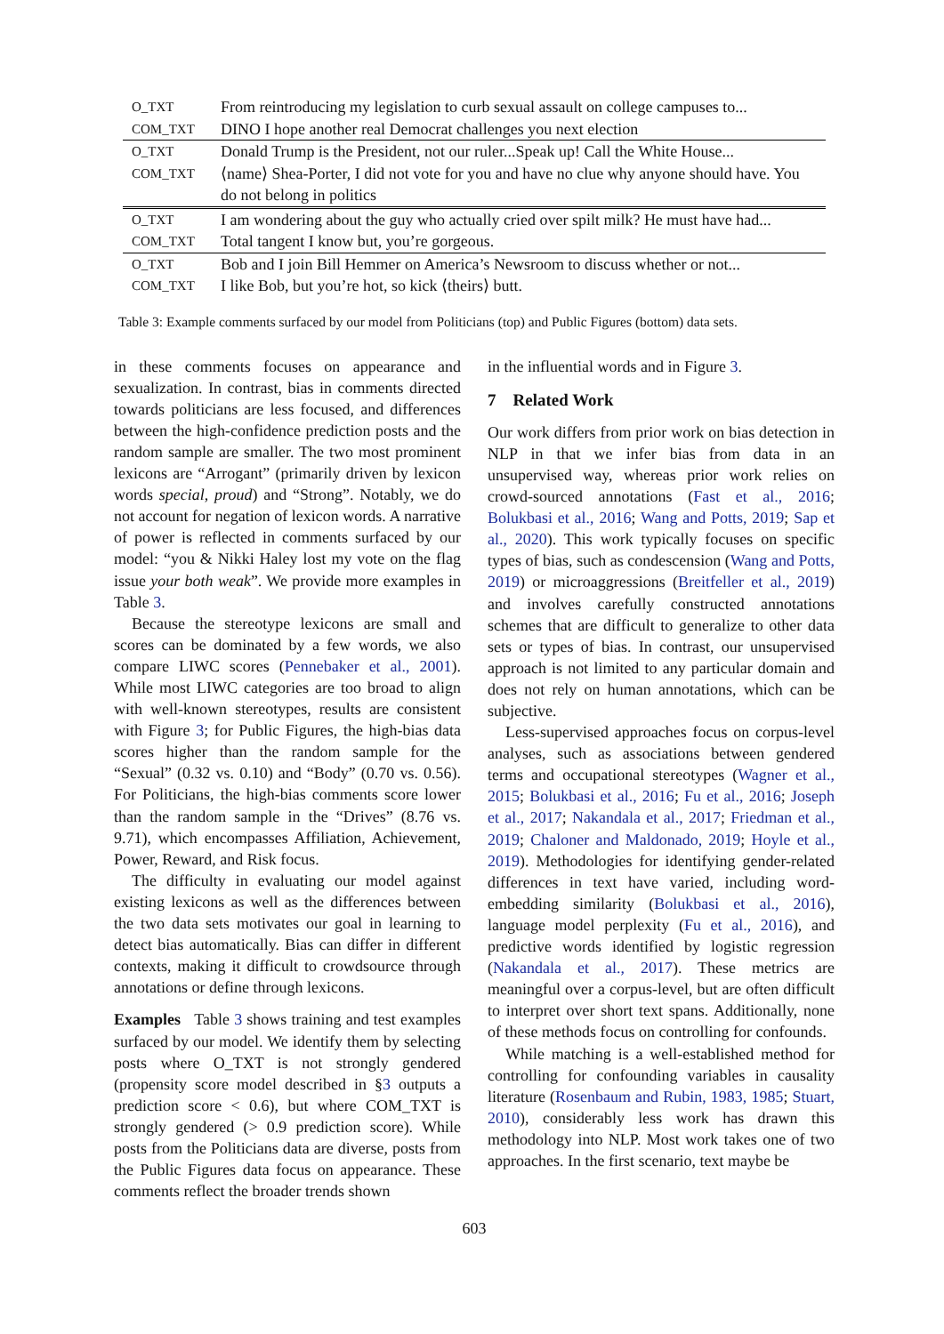| O_TXT | From reintroducing my legislation to curb sexual assault on college campuses to... |
| COM_TXT | DINO I hope another real Democrat challenges you next election |
| O_TXT | Donald Trump is the President, not our ruler...Speak up! Call the White House... |
| COM_TXT | ⟨name⟩ Shea-Porter, I did not vote for you and have no clue why anyone should have. You do not belong in politics |
| O_TXT | I am wondering about the guy who actually cried over spilt milk? He must have had... |
| COM_TXT | Total tangent I know but, you’re gorgeous. |
| O_TXT | Bob and I join Bill Hemmer on America’s Newsroom to discuss whether or not... |
| COM_TXT | I like Bob, but you’re hot, so kick ⟨theirs⟩ butt. |
Table 3: Example comments surfaced by our model from Politicians (top) and Public Figures (bottom) data sets.
in these comments focuses on appearance and sexualization. In contrast, bias in comments directed towards politicians are less focused, and differences between the high-confidence prediction posts and the random sample are smaller. The two most prominent lexicons are “Arrogant” (primarily driven by lexicon words special, proud) and “Strong”. Notably, we do not account for negation of lexicon words. A narrative of power is reflected in comments surfaced by our model: “you & Nikki Haley lost my vote on the flag issue your both weak”. We provide more examples in Table 3.
Because the stereotype lexicons are small and scores can be dominated by a few words, we also compare LIWC scores (Pennebaker et al., 2001). While most LIWC categories are too broad to align with well-known stereotypes, results are consistent with Figure 3; for Public Figures, the high-bias data scores higher than the random sample for the “Sexual” (0.32 vs. 0.10) and “Body” (0.70 vs. 0.56). For Politicians, the high-bias comments score lower than the random sample in the “Drives” (8.76 vs. 9.71), which encompasses Affiliation, Achievement, Power, Reward, and Risk focus.
The difficulty in evaluating our model against existing lexicons as well as the differences between the two data sets motivates our goal in learning to detect bias automatically. Bias can differ in different contexts, making it difficult to crowdsource through annotations or define through lexicons.
Examples Table 3 shows training and test examples surfaced by our model. We identify them by selecting posts where O_TXT is not strongly gendered (propensity score model described in §3 outputs a prediction score < 0.6), but where COM_TXT is strongly gendered (> 0.9 prediction score). While posts from the Politicians data are diverse, posts from the Public Figures data focus on appearance. These comments reflect the broader trends shown
in the influential words and in Figure 3.
7 Related Work
Our work differs from prior work on bias detection in NLP in that we infer bias from data in an unsupervised way, whereas prior work relies on crowd-sourced annotations (Fast et al., 2016; Bolukbasi et al., 2016; Wang and Potts, 2019; Sap et al., 2020). This work typically focuses on specific types of bias, such as condescension (Wang and Potts, 2019) or microaggressions (Breitfeller et al., 2019) and involves carefully constructed annotations schemes that are difficult to generalize to other data sets or types of bias. In contrast, our unsupervised approach is not limited to any particular domain and does not rely on human annotations, which can be subjective.
Less-supervised approaches focus on corpus-level analyses, such as associations between gendered terms and occupational stereotypes (Wagner et al., 2015; Bolukbasi et al., 2016; Fu et al., 2016; Joseph et al., 2017; Nakandala et al., 2017; Friedman et al., 2019; Chaloner and Maldonado, 2019; Hoyle et al., 2019). Methodologies for identifying gender-related differences in text have varied, including word-embedding similarity (Bolukbasi et al., 2016), language model perplexity (Fu et al., 2016), and predictive words identified by logistic regression (Nakandala et al., 2017). These metrics are meaningful over a corpus-level, but are often difficult to interpret over short text spans. Additionally, none of these methods focus on controlling for confounds.
While matching is a well-established method for controlling for confounding variables in causality literature (Rosenbaum and Rubin, 1983, 1985; Stuart, 2010), considerably less work has drawn this methodology into NLP. Most work takes one of two approaches. In the first scenario, text maybe be
603